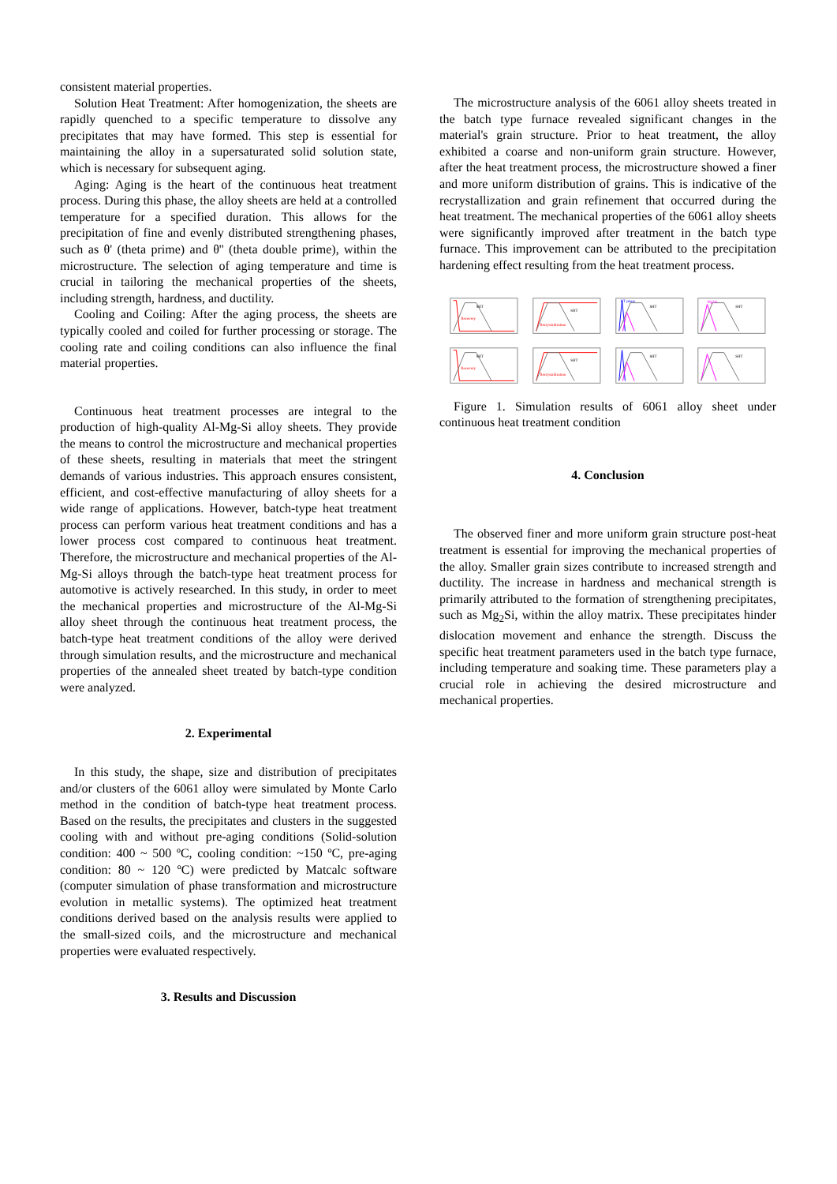consistent material properties.
Solution Heat Treatment: After homogenization, the sheets are rapidly quenched to a specific temperature to dissolve any precipitates that may have formed. This step is essential for maintaining the alloy in a supersaturated solid solution state, which is necessary for subsequent aging.
Aging: Aging is the heart of the continuous heat treatment process. During this phase, the alloy sheets are held at a controlled temperature for a specified duration. This allows for the precipitation of fine and evenly distributed strengthening phases, such as θ' (theta prime) and θ'' (theta double prime), within the microstructure. The selection of aging temperature and time is crucial in tailoring the mechanical properties of the sheets, including strength, hardness, and ductility.
Cooling and Coiling: After the aging process, the sheets are typically cooled and coiled for further processing or storage. The cooling rate and coiling conditions can also influence the final material properties.
Continuous heat treatment processes are integral to the production of high-quality Al-Mg-Si alloy sheets. They provide the means to control the microstructure and mechanical properties of these sheets, resulting in materials that meet the stringent demands of various industries. This approach ensures consistent, efficient, and cost-effective manufacturing of alloy sheets for a wide range of applications. However, batch-type heat treatment process can perform various heat treatment conditions and has a lower process cost compared to continuous heat treatment. Therefore, the microstructure and mechanical properties of the Al-Mg-Si alloys through the batch-type heat treatment process for automotive is actively researched. In this study, in order to meet the mechanical properties and microstructure of the Al-Mg-Si alloy sheet through the continuous heat treatment process, the batch-type heat treatment conditions of the alloy were derived through simulation results, and the microstructure and mechanical properties of the annealed sheet treated by batch-type condition were analyzed.
2. Experimental
In this study, the shape, size and distribution of precipitates and/or clusters of the 6061 alloy were simulated by Monte Carlo method in the condition of batch-type heat treatment process. Based on the results, the precipitates and clusters in the suggested cooling with and without pre-aging conditions (Solid-solution condition: 400 ~ 500 ºC, cooling condition: ~150 ºC, pre-aging condition: 80 ~ 120 ºC) were predicted by Matcalc software (computer simulation of phase transformation and microstructure evolution in metallic systems). The optimized heat treatment conditions derived based on the analysis results were applied to the small-sized coils, and the microstructure and mechanical properties were evaluated respectively.
3. Results and Discussion
The microstructure analysis of the 6061 alloy sheets treated in the batch type furnace revealed significant changes in the material's grain structure. Prior to heat treatment, the alloy exhibited a coarse and non-uniform grain structure. However, after the heat treatment process, the microstructure showed a finer and more uniform distribution of grains. This is indicative of the recrystallization and grain refinement that occurred during the heat treatment. The mechanical properties of the 6061 alloy sheets were significantly improved after treatment in the batch type furnace. This improvement can be attributed to the precipitation hardening effect resulting from the heat treatment process.
SHT
Recovery
SHT
Recrystallization
UT phase
SHT
Mg2Si
SHT
SHT
Recovery
SHT
Recrystallization
SHT
SHT
Figure 1. Simulation results of 6061 alloy sheet under continuous heat treatment condition
4. Conclusion
The observed finer and more uniform grain structure post-heat treatment is essential for improving the mechanical properties of the alloy. Smaller grain sizes contribute to increased strength and ductility. The increase in hardness and mechanical strength is primarily attributed to the formation of strengthening precipitates, such as Mg<sub>2</sub>Si, within the alloy matrix. These precipitates hinder dislocation movement and enhance the strength. Discuss the specific heat treatment parameters used in the batch type furnace, including temperature and soaking time. These parameters play a crucial role in achieving the desired microstructure and mechanical properties.